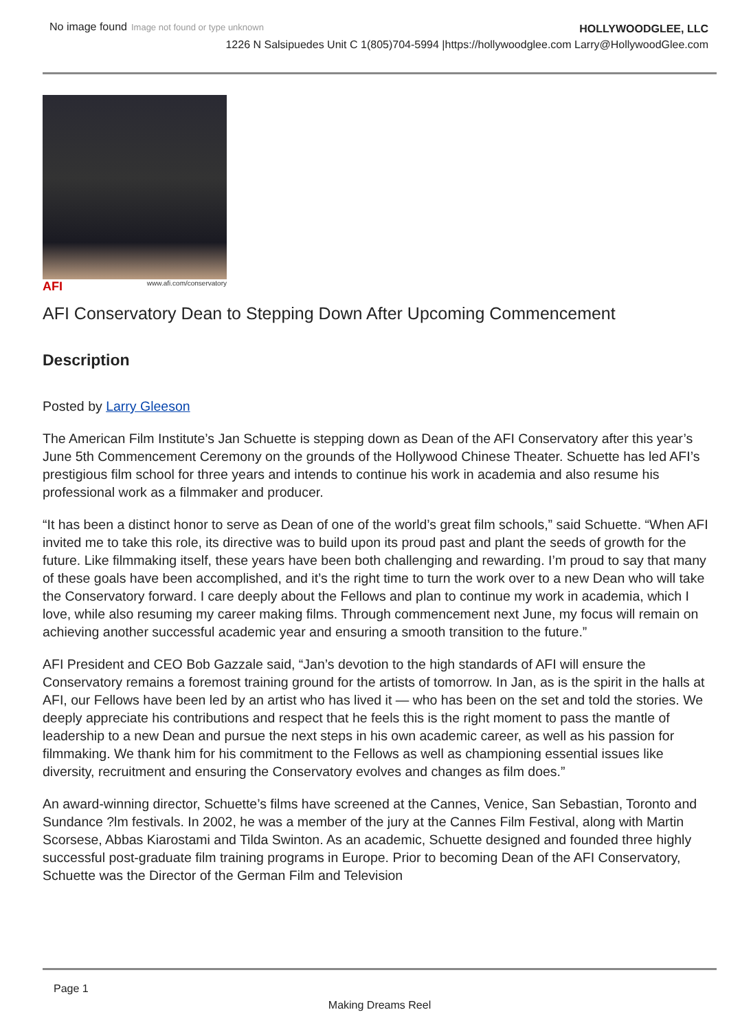No image found Image not found or type unknown
HOLLYWOODGLEE, LLC
1226 N Salsipuedes Unit C 1(805)704-5994 |https://hollywoodglee.com Larry@HollywoodGlee.com
AFI www.afi.com/conservatory
AFI Conservatory Dean to Stepping Down After Upcoming Commencement
Description
Posted by Larry Gleeson
The American Film Institute’s Jan Schuette is stepping down as Dean of the AFI Conservatory after this year’s June 5th Commencement Ceremony on the grounds of the Hollywood Chinese Theater. Schuette has led AFI’s prestigious film school for three years and intends to continue his work in academia and also resume his professional work as a filmmaker and producer.
“It has been a distinct honor to serve as Dean of one of the world’s great film schools,” said Schuette. “When AFI invited me to take this role, its directive was to build upon its proud past and plant the seeds of growth for the future. Like filmmaking itself, these years have been both challenging and rewarding. I’m proud to say that many of these goals have been accomplished, and it’s the right time to turn the work over to a new Dean who will take the Conservatory forward. I care deeply about the Fellows and plan to continue my work in academia, which I love, while also resuming my career making films. Through commencement next June, my focus will remain on achieving another successful academic year and ensuring a smooth transition to the future.”
AFI President and CEO Bob Gazzale said, “Jan’s devotion to the high standards of AFI will ensure the Conservatory remains a foremost training ground for the artists of tomorrow. In Jan, as is the spirit in the halls at AFI, our Fellows have been led by an artist who has lived it — who has been on the set and told the stories. We deeply appreciate his contributions and respect that he feels this is the right moment to pass the mantle of leadership to a new Dean and pursue the next steps in his own academic career, as well as his passion for filmmaking. We thank him for his commitment to the Fellows as well as championing essential issues like diversity, recruitment and ensuring the Conservatory evolves and changes as film does.”
An award-winning director, Schuette’s films have screened at the Cannes, Venice, San Sebastian, Toronto and Sundance ?lm festivals. In 2002, he was a member of the jury at the Cannes Film Festival, along with Martin Scorsese, Abbas Kiarostami and Tilda Swinton. As an academic, Schuette designed and founded three highly successful post-graduate film training programs in Europe. Prior to becoming Dean of the AFI Conservatory, Schuette was the Director of the German Film and Television
Page 1
Making Dreams Reel